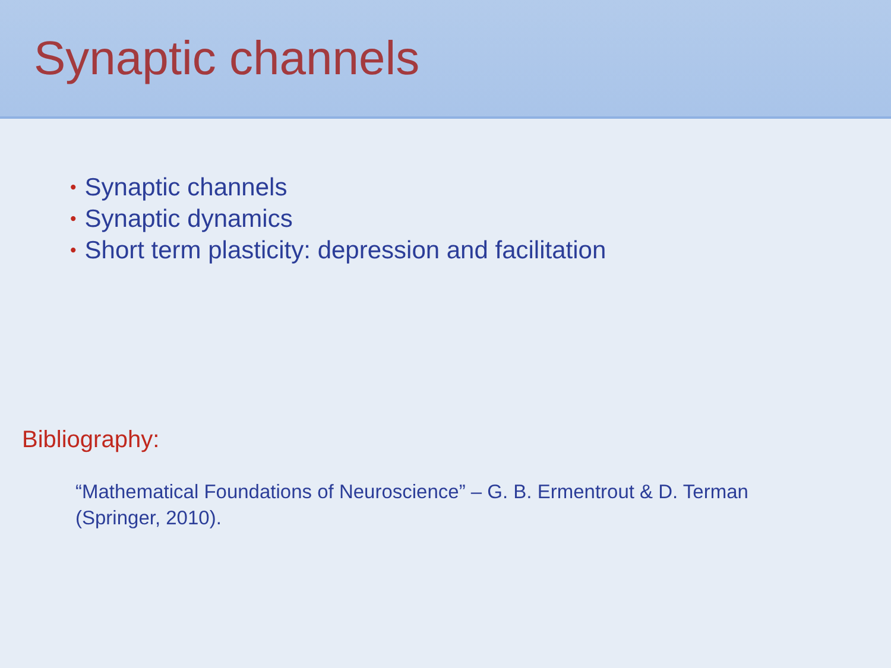Synaptic channels
• Synaptic channels
• Synaptic dynamics
• Short term plasticity: depression and facilitation
Bibliography:
“Mathematical Foundations of Neuroscience” – G. B. Ermentrout & D. Terman (Springer, 2010).